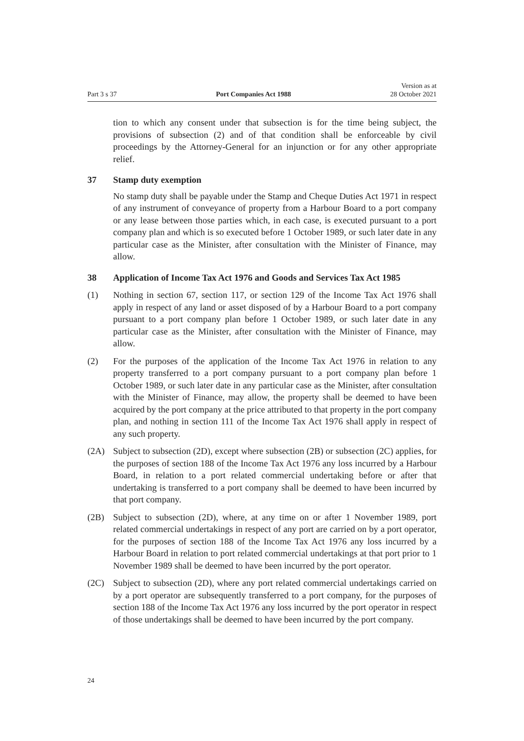Part 3 s 37
Port Companies Act 1988
Version as at
28 October 2021
tion to which any consent under that subsection is for the time being subject, the provisions of subsection (2) and of that condition shall be enforceable by civil proceedings by the Attorney-General for an injunction or for any other appropriate relief.
37 Stamp duty exemption
No stamp duty shall be payable under the Stamp and Cheque Duties Act 1971 in respect of any instrument of conveyance of property from a Harbour Board to a port company or any lease between those parties which, in each case, is executed pursuant to a port company plan and which is so executed before 1 October 1989, or such later date in any particular case as the Minister, after consultation with the Minister of Finance, may allow.
38 Application of Income Tax Act 1976 and Goods and Services Tax Act 1985
(1) Nothing in section 67, section 117, or section 129 of the Income Tax Act 1976 shall apply in respect of any land or asset disposed of by a Harbour Board to a port company pursuant to a port company plan before 1 October 1989, or such later date in any particular case as the Minister, after consultation with the Minister of Finance, may allow.
(2) For the purposes of the application of the Income Tax Act 1976 in relation to any property transferred to a port company pursuant to a port company plan before 1 October 1989, or such later date in any particular case as the Minister, after consultation with the Minister of Finance, may allow, the property shall be deemed to have been acquired by the port company at the price attributed to that property in the port company plan, and nothing in section 111 of the Income Tax Act 1976 shall apply in respect of any such property.
(2A) Subject to subsection (2D), except where subsection (2B) or subsection (2C) applies, for the purposes of section 188 of the Income Tax Act 1976 any loss incurred by a Harbour Board, in relation to a port related commercial undertaking before or after that undertaking is transferred to a port company shall be deemed to have been incurred by that port company.
(2B) Subject to subsection (2D), where, at any time on or after 1 November 1989, port related commercial undertakings in respect of any port are carried on by a port operator, for the purposes of section 188 of the Income Tax Act 1976 any loss incurred by a Harbour Board in relation to port related commercial undertakings at that port prior to 1 November 1989 shall be deemed to have been incurred by the port operator.
(2C) Subject to subsection (2D), where any port related commercial undertakings carried on by a port operator are subsequently transferred to a port company, for the purposes of section 188 of the Income Tax Act 1976 any loss incurred by the port operator in respect of those undertakings shall be deemed to have been incurred by the port company.
24